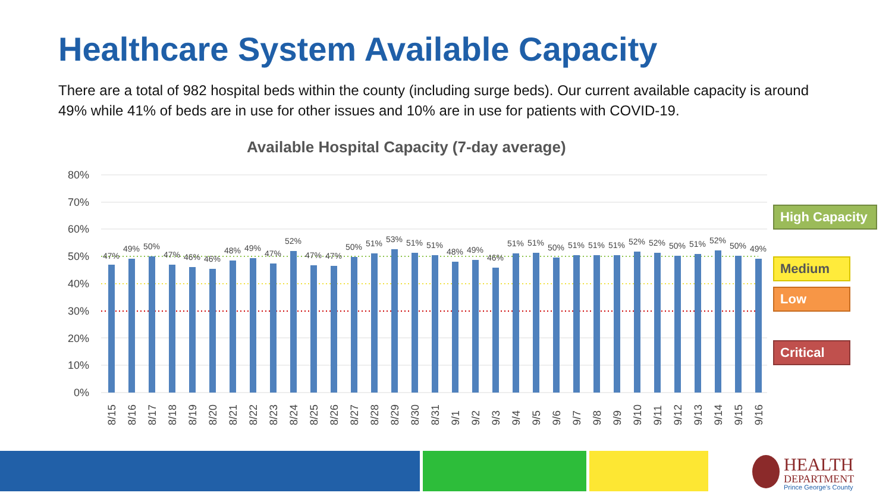Healthcare System Available Capacity
There are a total of 982 hospital beds within the county (including surge beds). Our current available capacity is around 49% while 41% of beds are in use for other issues and 10% are in use for patients with COVID-19.
Available Hospital Capacity (7-day average)
80%
70%
60%
50%
40%
30%
20%
10%
0%
47%
49%
50%
47%
46%
46%
48%
49%
47%
52%
47%
47%
50%
51%
53%
51%
51%
48%
49%
46%
51%
51%
50%
51%
51%
51%
52%
52%
50%
51%
52%
50%
49%
8/15
8/16
8/17
8/18
8/19
8/20
8/21
8/22
8/23
8/24
8/25
8/26
8/27
8/28
8/29
8/30
8/31
9/1
9/2
9/3
9/4
9/5
9/6
9/7
9/8
9/9
9/10
9/11
9/12
9/13
9/14
9/15
9/16
High Capacity
Medium
Low
Critical
HEALTH
DEPARTMENT
Prince George's County